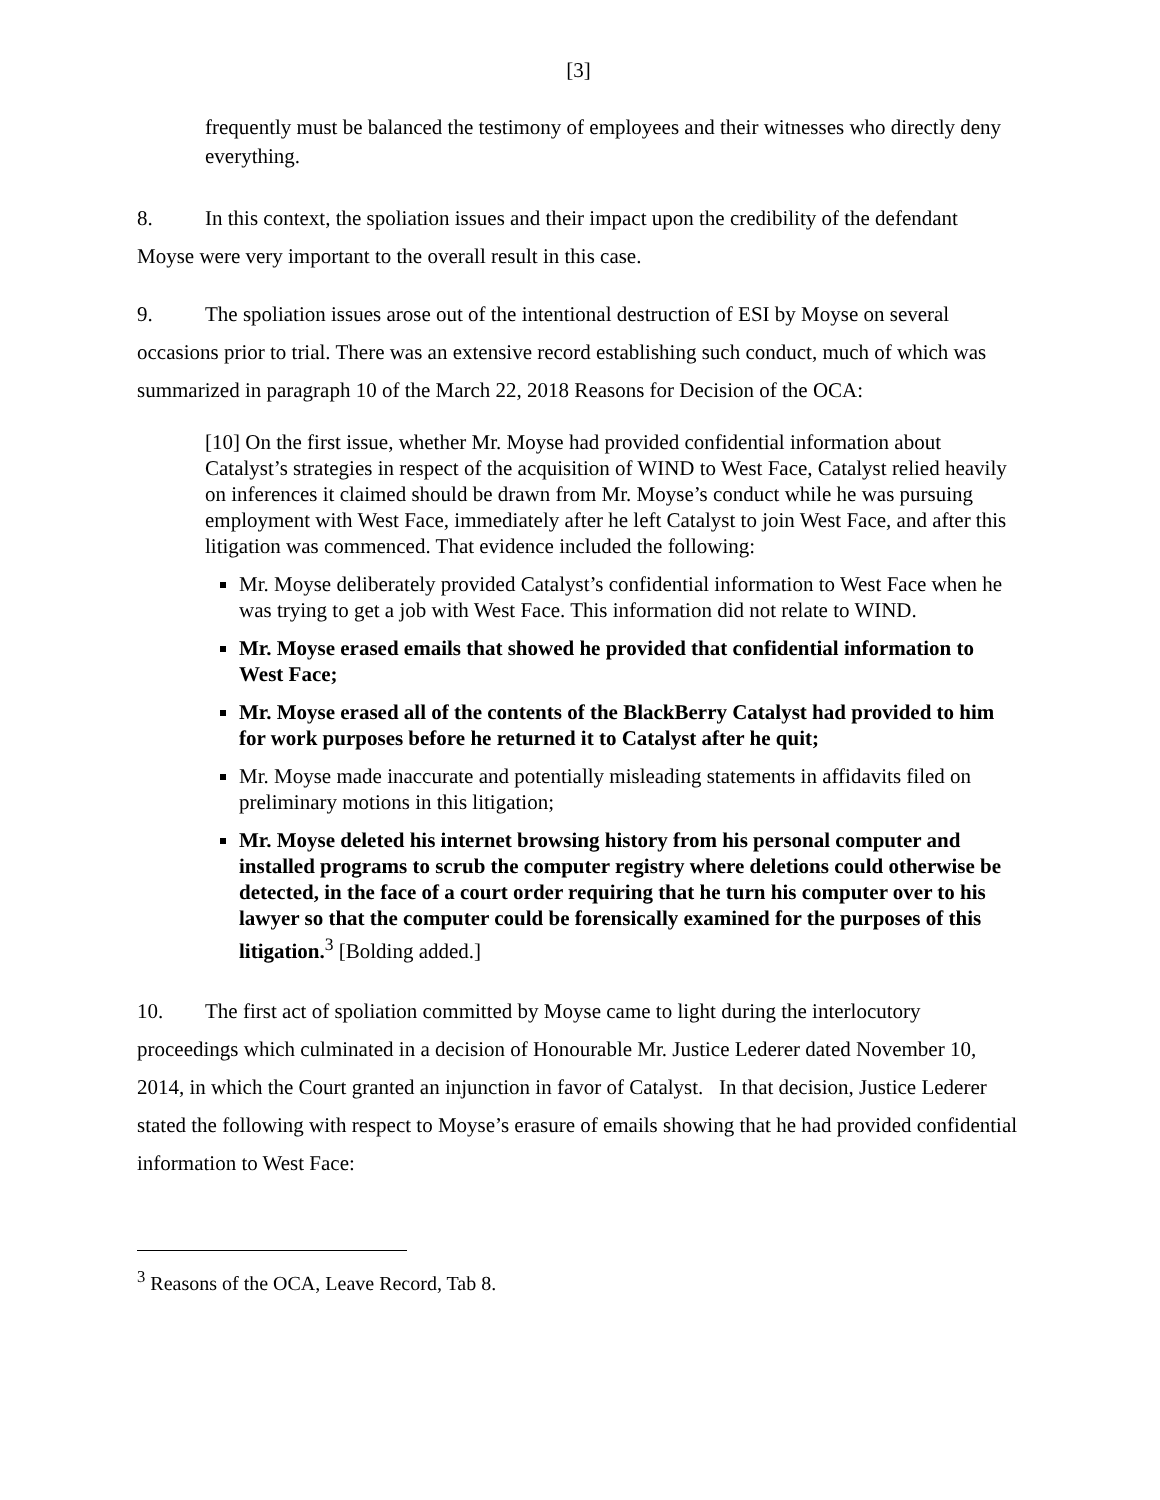[3]
frequently must be balanced the testimony of employees and their witnesses who directly deny everything.
8. In this context, the spoliation issues and their impact upon the credibility of the defendant Moyse were very important to the overall result in this case.
9. The spoliation issues arose out of the intentional destruction of ESI by Moyse on several occasions prior to trial. There was an extensive record establishing such conduct, much of which was summarized in paragraph 10 of the March 22, 2018 Reasons for Decision of the OCA:
[10] On the first issue, whether Mr. Moyse had provided confidential information about Catalyst’s strategies in respect of the acquisition of WIND to West Face, Catalyst relied heavily on inferences it claimed should be drawn from Mr. Moyse’s conduct while he was pursuing employment with West Face, immediately after he left Catalyst to join West Face, and after this litigation was commenced. That evidence included the following:
Mr. Moyse deliberately provided Catalyst’s confidential information to West Face when he was trying to get a job with West Face. This information did not relate to WIND.
Mr. Moyse erased emails that showed he provided that confidential information to West Face;
Mr. Moyse erased all of the contents of the BlackBerry Catalyst had provided to him for work purposes before he returned it to Catalyst after he quit;
Mr. Moyse made inaccurate and potentially misleading statements in affidavits filed on preliminary motions in this litigation;
Mr. Moyse deleted his internet browsing history from his personal computer and installed programs to scrub the computer registry where deletions could otherwise be detected, in the face of a court order requiring that he turn his computer over to his lawyer so that the computer could be forensically examined for the purposes of this litigation.<sup>3</sup> [Bolding added.]
10. The first act of spoliation committed by Moyse came to light during the interlocutory proceedings which culminated in a decision of Honourable Mr. Justice Lederer dated November 10, 2014, in which the Court granted an injunction in favor of Catalyst. In that decision, Justice Lederer stated the following with respect to Moyse’s erasure of emails showing that he had provided confidential information to West Face:
<sup>3</sup> Reasons of the OCA, Leave Record, Tab 8.